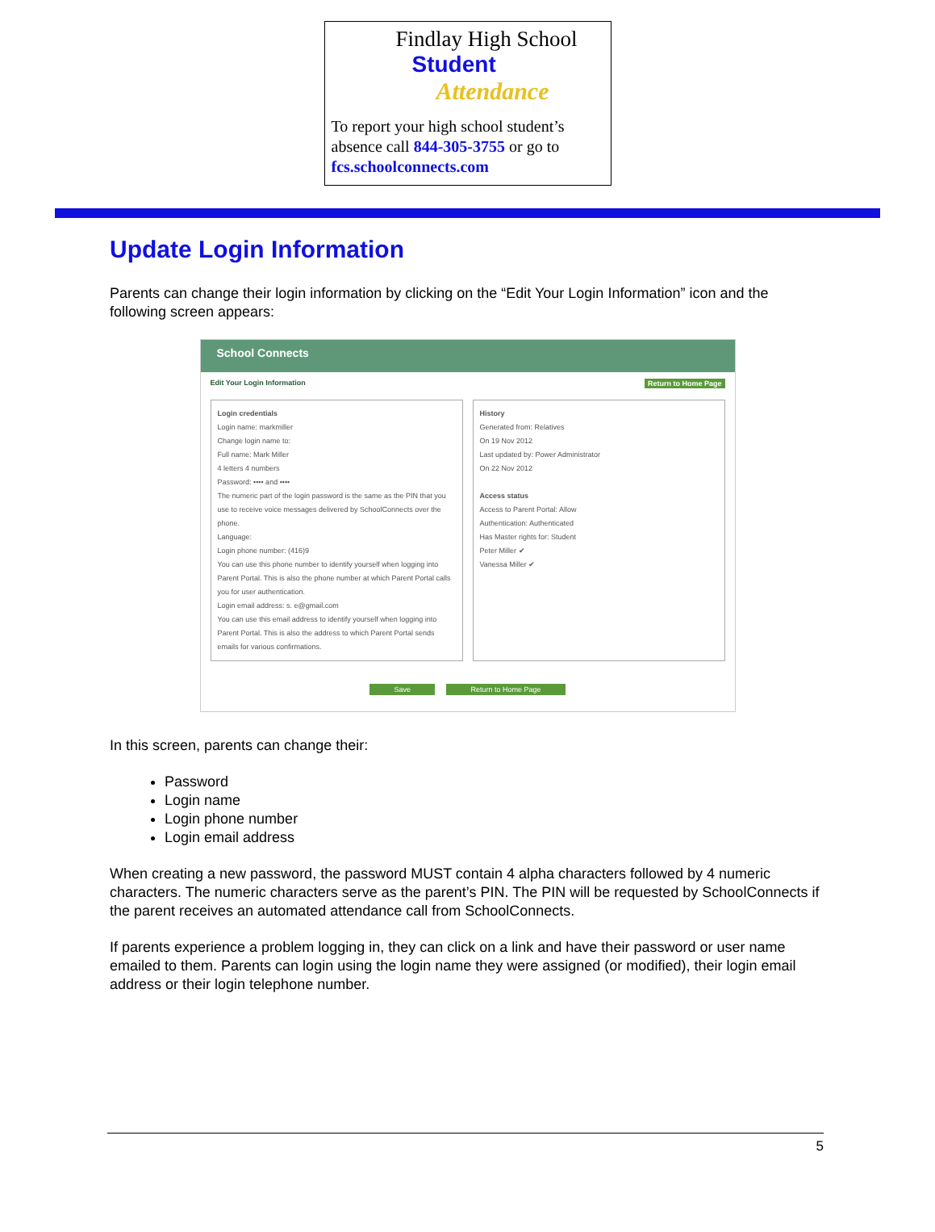Findlay High School
Student
Attendance
To report your high school student’s absence call 844-305-3755 or go to fcs.schoolconnects.com
Update Login Information
Parents can change their login information by clicking on the “Edit Your Login Information” icon and the following screen appears:
School Connects
Edit Your Login Information Return to Home Page
Login credentials
Login name: markmiller
Change login name to:
Full name: Mark Miller
4 letters 4 numbers
Password: •••• and ••••
The numeric part of the login password is the same as the PIN that you use to receive voice messages delivered by SchoolConnects over the phone.
Language:
Login phone number: (416)9
You can use this phone number to identify yourself when logging into Parent Portal. This is also the phone number at which Parent Portal calls you for user authentication.
Login email address: s. e@gmail.com
You can use this email address to identify yourself when logging into Parent Portal. This is also the address to which Parent Portal sends emails for various confirmations.
History
Generated from: Relatives
On 19 Nov 2012
Last updated by: Power Administrator
On 22 Nov 2012
Access status
Access to Parent Portal: Allow
Authentication: Authenticated
Has Master rights for: Student
Peter Miller ✔
Vanessa Miller ✔
Save Return to Home Page
In this screen, parents can change their:
Password
Login name
Login phone number
Login email address
When creating a new password, the password MUST contain 4 alpha characters followed by 4 numeric characters. The numeric characters serve as the parent’s PIN. The PIN will be requested by SchoolConnects if the parent receives an automated attendance call from SchoolConnects.
If parents experience a problem logging in, they can click on a link and have their password or user name emailed to them. Parents can login using the login name they were assigned (or modified), their login email address or their login telephone number.
5